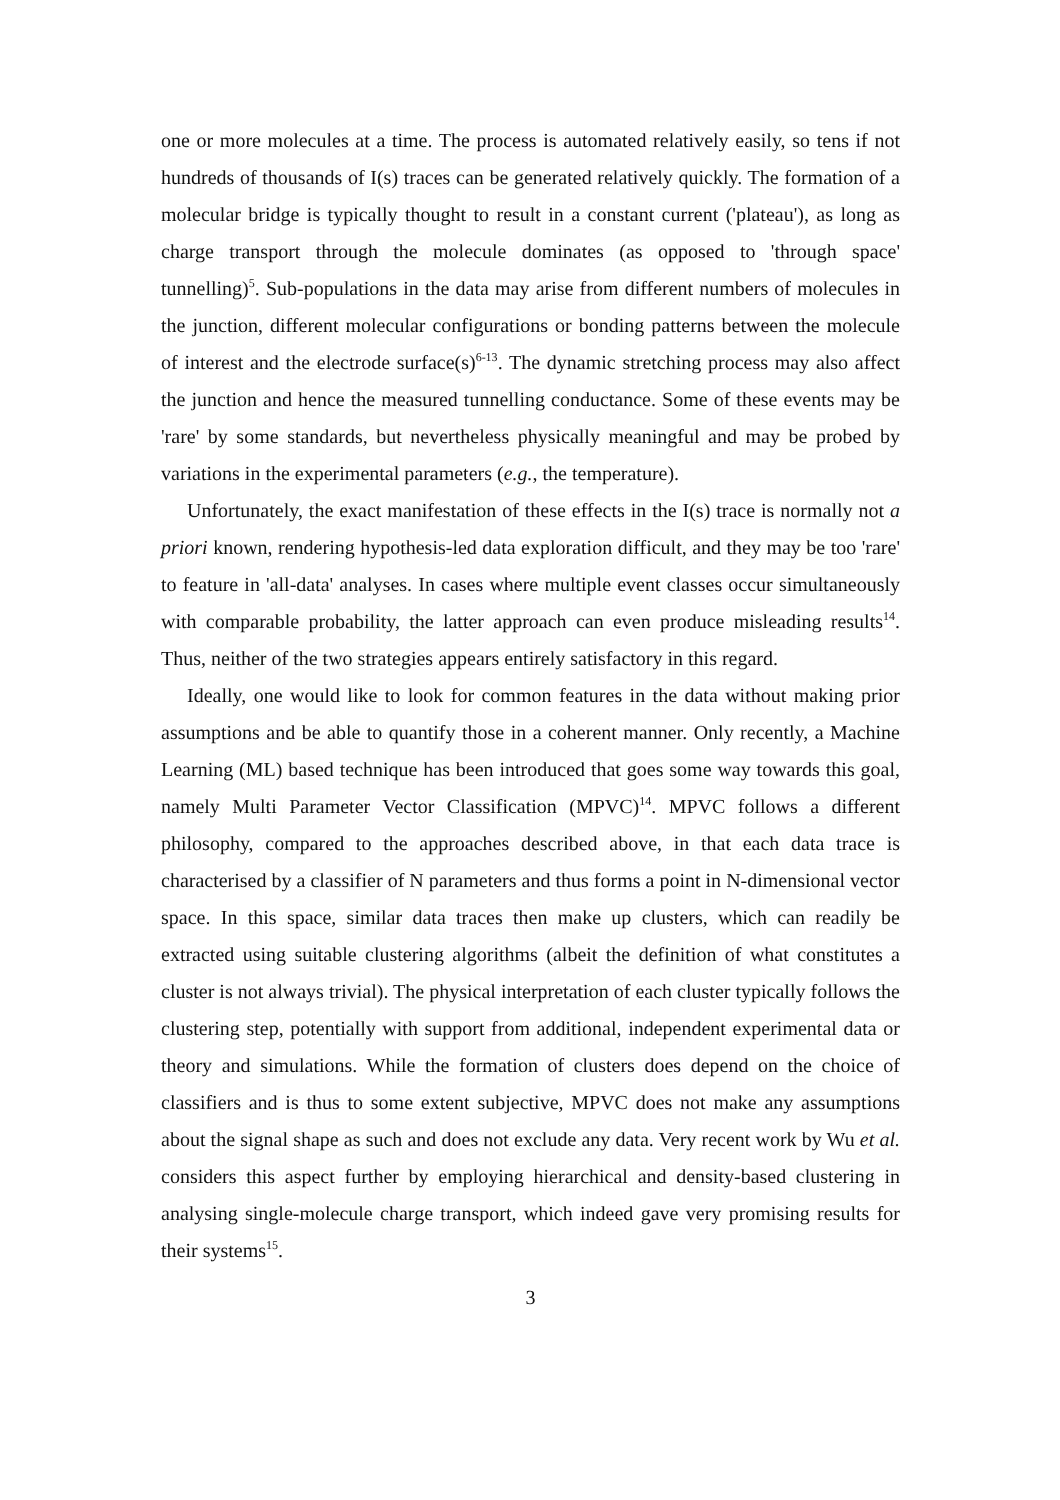one or more molecules at a time. The process is automated relatively easily, so tens if not hundreds of thousands of I(s) traces can be generated relatively quickly. The formation of a molecular bridge is typically thought to result in a constant current ('plateau'), as long as charge transport through the molecule dominates (as opposed to 'through space' tunnelling)<sup>5</sup>. Sub-populations in the data may arise from different numbers of molecules in the junction, different molecular configurations or bonding patterns between the molecule of interest and the electrode surface(s)<sup>6-13</sup>. The dynamic stretching process may also affect the junction and hence the measured tunnelling conductance. Some of these events may be 'rare' by some standards, but nevertheless physically meaningful and may be probed by variations in the experimental parameters (e.g., the temperature).
Unfortunately, the exact manifestation of these effects in the I(s) trace is normally not a priori known, rendering hypothesis-led data exploration difficult, and they may be too 'rare' to feature in 'all-data' analyses. In cases where multiple event classes occur simultaneously with comparable probability, the latter approach can even produce misleading results<sup>14</sup>. Thus, neither of the two strategies appears entirely satisfactory in this regard.
Ideally, one would like to look for common features in the data without making prior assumptions and be able to quantify those in a coherent manner. Only recently, a Machine Learning (ML) based technique has been introduced that goes some way towards this goal, namely Multi Parameter Vector Classification (MPVC)<sup>14</sup>. MPVC follows a different philosophy, compared to the approaches described above, in that each data trace is characterised by a classifier of N parameters and thus forms a point in N-dimensional vector space. In this space, similar data traces then make up clusters, which can readily be extracted using suitable clustering algorithms (albeit the definition of what constitutes a cluster is not always trivial). The physical interpretation of each cluster typically follows the clustering step, potentially with support from additional, independent experimental data or theory and simulations. While the formation of clusters does depend on the choice of classifiers and is thus to some extent subjective, MPVC does not make any assumptions about the signal shape as such and does not exclude any data. Very recent work by Wu et al. considers this aspect further by employing hierarchical and density-based clustering in analysing single-molecule charge transport, which indeed gave very promising results for their systems<sup>15</sup>.
3